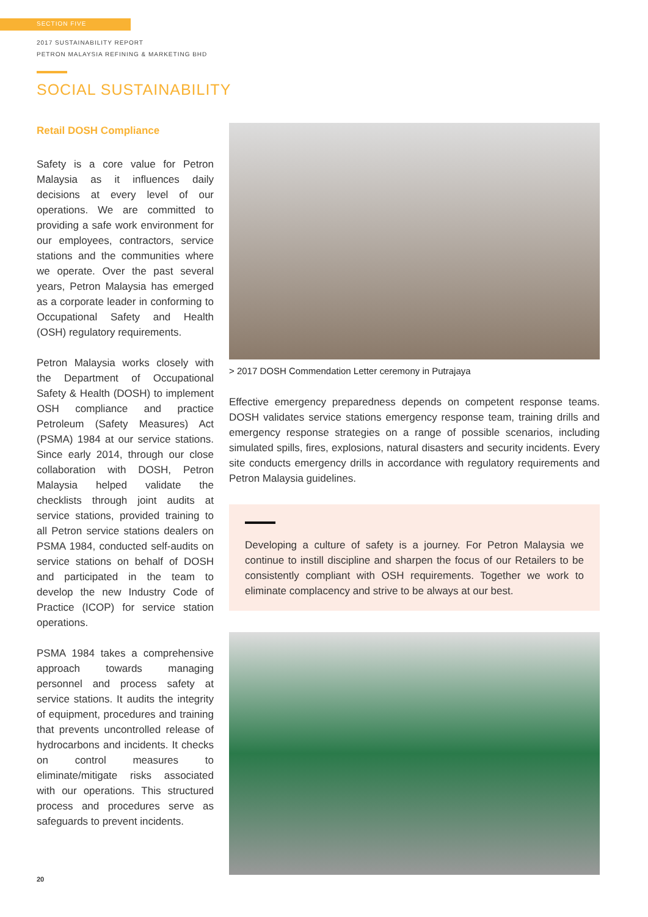SECTION FIVE
2017 SUSTAINABILITY REPORT
PETRON MALAYSIA REFINING & MARKETING BHD
SOCIAL SUSTAINABILITY
Retail DOSH Compliance
Safety is a core value for Petron Malaysia as it influences daily decisions at every level of our operations. We are committed to providing a safe work environment for our employees, contractors, service stations and the communities where we operate. Over the past several years, Petron Malaysia has emerged as a corporate leader in conforming to Occupational Safety and Health (OSH) regulatory requirements.
Petron Malaysia works closely with the Department of Occupational Safety & Health (DOSH) to implement OSH compliance and practice Petroleum (Safety Measures) Act (PSMA) 1984 at our service stations. Since early 2014, through our close collaboration with DOSH, Petron Malaysia helped validate the checklists through joint audits at service stations, provided training to all Petron service stations dealers on PSMA 1984, conducted self-audits on service stations on behalf of DOSH and participated in the team to develop the new Industry Code of Practice (ICOP) for service station operations.
PSMA 1984 takes a comprehensive approach towards managing personnel and process safety at service stations. It audits the integrity of equipment, procedures and training that prevents uncontrolled release of hydrocarbons and incidents. It checks on control measures to eliminate/mitigate risks associated with our operations. This structured process and procedures serve as safeguards to prevent incidents.
> 2017 DOSH Commendation Letter ceremony in Putrajaya
Effective emergency preparedness depends on competent response teams. DOSH validates service stations emergency response team, training drills and emergency response strategies on a range of possible scenarios, including simulated spills, fires, explosions, natural disasters and security incidents. Every site conducts emergency drills in accordance with regulatory requirements and Petron Malaysia guidelines.
Developing a culture of safety is a journey. For Petron Malaysia we continue to instill discipline and sharpen the focus of our Retailers to be consistently compliant with OSH requirements. Together we work to eliminate complacency and strive to be always at our best.
20